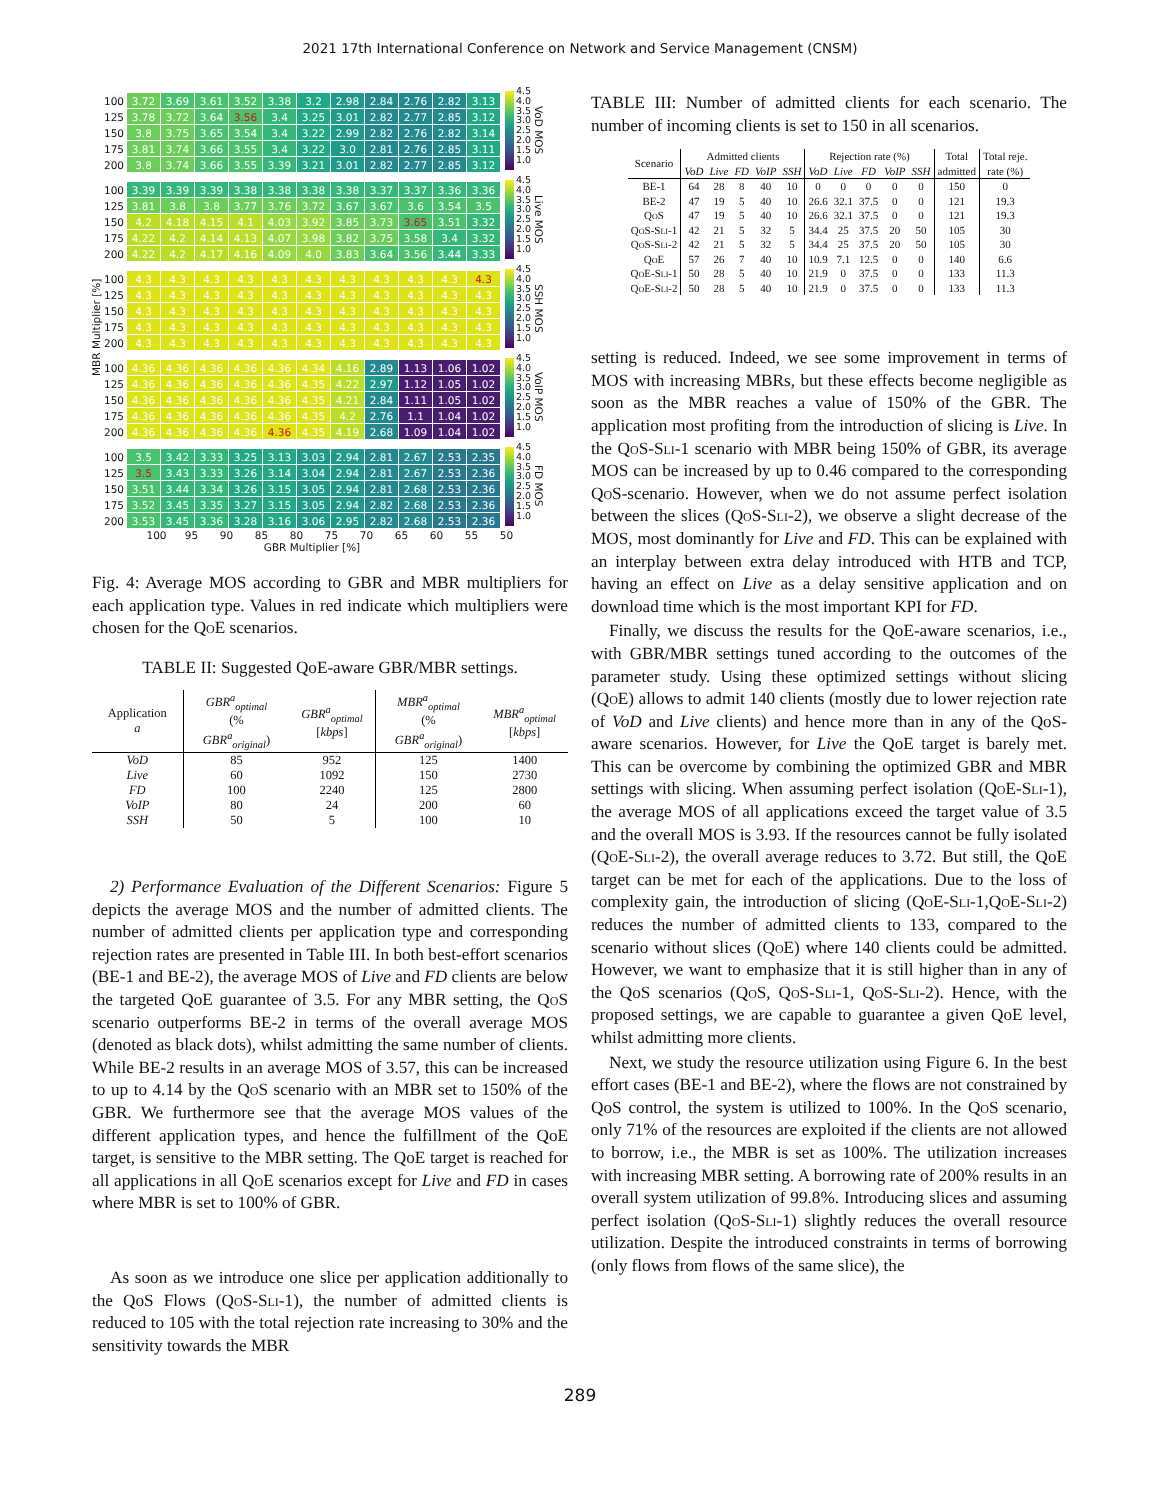2021 17th International Conference on Network and Service Management (CNSM)
MBR Multiplier [%]
| 100 | 3.72 | 3.69 | 3.61 | 3.52 | 3.38 | 3.2 | 2.98 | 2.84 | 2.76 | 2.82 | 3.13 |
| 125 | 3.78 | 3.72 | 3.64 | 3.56 | 3.4 | 3.25 | 3.01 | 2.82 | 2.77 | 2.85 | 3.12 |
| 150 | 3.8 | 3.75 | 3.65 | 3.54 | 3.4 | 3.22 | 2.99 | 2.82 | 2.76 | 2.82 | 3.14 |
| 175 | 3.81 | 3.74 | 3.66 | 3.55 | 3.4 | 3.22 | 3.0 | 2.81 | 2.76 | 2.85 | 3.11 |
| 200 | 3.8 | 3.74 | 3.66 | 3.55 | 3.39 | 3.21 | 3.01 | 2.82 | 2.77 | 2.85 | 3.12 |
4.5
4.0
3.5
3.0
2.5
2.0
1.5
1.0
VoD MOS
| 100 | 3.39 | 3.39 | 3.39 | 3.38 | 3.38 | 3.38 | 3.38 | 3.37 | 3.37 | 3.36 | 3.36 |
| 125 | 3.81 | 3.8 | 3.8 | 3.77 | 3.76 | 3.72 | 3.67 | 3.67 | 3.6 | 3.54 | 3.5 |
| 150 | 4.2 | 4.18 | 4.15 | 4.1 | 4.03 | 3.92 | 3.85 | 3.73 | 3.65 | 3.51 | 3.32 |
| 175 | 4.22 | 4.2 | 4.14 | 4.13 | 4.07 | 3.98 | 3.82 | 3.75 | 3.58 | 3.4 | 3.32 |
| 200 | 4.22 | 4.2 | 4.17 | 4.16 | 4.09 | 4.0 | 3.83 | 3.64 | 3.56 | 3.44 | 3.33 |
4.5
4.0
3.5
3.0
2.5
2.0
1.5
1.0
Live MOS
| 100 | 4.3 | 4.3 | 4.3 | 4.3 | 4.3 | 4.3 | 4.3 | 4.3 | 4.3 | 4.3 | 4.3 |
| 125 | 4.3 | 4.3 | 4.3 | 4.3 | 4.3 | 4.3 | 4.3 | 4.3 | 4.3 | 4.3 | 4.3 |
| 150 | 4.3 | 4.3 | 4.3 | 4.3 | 4.3 | 4.3 | 4.3 | 4.3 | 4.3 | 4.3 | 4.3 |
| 175 | 4.3 | 4.3 | 4.3 | 4.3 | 4.3 | 4.3 | 4.3 | 4.3 | 4.3 | 4.3 | 4.3 |
| 200 | 4.3 | 4.3 | 4.3 | 4.3 | 4.3 | 4.3 | 4.3 | 4.3 | 4.3 | 4.3 | 4.3 |
4.5
4.0
3.5
3.0
2.5
2.0
1.5
1.0
SSH MOS
| 100 | 4.36 | 4.36 | 4.36 | 4.36 | 4.36 | 4.34 | 4.16 | 2.89 | 1.13 | 1.06 | 1.02 |
| 125 | 4.36 | 4.36 | 4.36 | 4.36 | 4.36 | 4.35 | 4.22 | 2.97 | 1.12 | 1.05 | 1.02 |
| 150 | 4.36 | 4.36 | 4.36 | 4.36 | 4.36 | 4.35 | 4.21 | 2.84 | 1.11 | 1.05 | 1.02 |
| 175 | 4.36 | 4.36 | 4.36 | 4.36 | 4.36 | 4.35 | 4.2 | 2.76 | 1.1 | 1.04 | 1.02 |
| 200 | 4.36 | 4.36 | 4.36 | 4.36 | 4.36 | 4.35 | 4.19 | 2.68 | 1.09 | 1.04 | 1.02 |
4.5
4.0
3.5
3.0
2.5
2.0
1.5
1.0
VoIP MOS
| 100 | 3.5 | 3.42 | 3.33 | 3.25 | 3.13 | 3.03 | 2.94 | 2.81 | 2.67 | 2.53 | 2.35 |
| 125 | 3.5 | 3.43 | 3.33 | 3.26 | 3.14 | 3.04 | 2.94 | 2.81 | 2.67 | 2.53 | 2.36 |
| 150 | 3.51 | 3.44 | 3.34 | 3.26 | 3.15 | 3.05 | 2.94 | 2.81 | 2.68 | 2.53 | 2.36 |
| 175 | 3.52 | 3.45 | 3.35 | 3.27 | 3.15 | 3.05 | 2.94 | 2.82 | 2.68 | 2.53 | 2.36 |
| 200 | 3.53 | 3.45 | 3.36 | 3.28 | 3.16 | 3.06 | 2.95 | 2.82 | 2.68 | 2.53 | 2.36 |
4.5
4.0
3.5
3.0
2.5
2.0
1.5
1.0
FD MOS
100 95 90 85 80 75 70 65 60 55 50
GBR Multiplier [%]
Fig. 4: Average MOS according to GBR and MBR multipliers for each application type. Values in red indicate which multipliers were chosen for the QoE scenarios.
TABLE II: Suggested QoE-aware GBR/MBR settings.
| Application a | GBR<sup>a</sup><sub>optimal</sub> (% GBR<sup>a</sup><sub>original</sub>) | GBR<sup>a</sup><sub>optimal</sub> [ kbps ] | MBR<sup>a</sup><sub>optimal</sub> (% GBR<sup>a</sup><sub>original</sub>) | MBR<sup>a</sup><sub>optimal</sub> [ kbps ] |
| --- | --- | --- | --- | --- |
| VoD | 85 | 952 | 125 | 1400 |
| Live | 60 | 1092 | 150 | 2730 |
| FD | 100 | 2240 | 125 | 2800 |
| VoIP | 80 | 24 | 200 | 60 |
| SSH | 50 | 5 | 100 | 10 |
2) Performance Evaluation of the Different Scenarios: Figure 5 depicts the average MOS and the number of admitted clients. The number of admitted clients per application type and corresponding rejection rates are presented in Table III. In both best-effort scenarios (BE-1 and BE-2), the average MOS of Live and FD clients are below the targeted QoE guarantee of 3.5. For any MBR setting, the QoS scenario outperforms BE-2 in terms of the overall average MOS (denoted as black dots), whilst admitting the same number of clients. While BE-2 results in an average MOS of 3.57, this can be increased to up to 4.14 by the QoS scenario with an MBR set to 150% of the GBR. We furthermore see that the average MOS values of the different application types, and hence the fulfillment of the QoE target, is sensitive to the MBR setting. The QoE target is reached for all applications in all QoE scenarios except for Live and FD in cases where MBR is set to 100% of GBR.
As soon as we introduce one slice per application additionally to the QoS Flows (QoS-Sli-1), the number of admitted clients is reduced to 105 with the total rejection rate increasing to 30% and the sensitivity towards the MBR
TABLE III: Number of admitted clients for each scenario. The number of incoming clients is set to 150 in all scenarios.
| Scenario | Admitted clients | | | | | Rejection rate (%) | | | | | Total | Total reje. |
| --- | --- | --- | --- | --- | --- | --- | --- | --- | --- | --- | --- | --- |
| | VoD | Live | FD | VoIP | SSH | VoD | Live | FD | VoIP | SSH | admitted | rate (%) |
| BE-1 | 64 | 28 | 8 | 40 | 10 | 0 | 0 | 0 | 0 | 0 | 150 | 0 |
| BE-2 | 47 | 19 | 5 | 40 | 10 | 26.6 | 32.1 | 37.5 | 0 | 0 | 121 | 19.3 |
| QoS | 47 | 19 | 5 | 40 | 10 | 26.6 | 32.1 | 37.5 | 0 | 0 | 121 | 19.3 |
| QoS-Sli-1 | 42 | 21 | 5 | 32 | 5 | 34.4 | 25 | 37.5 | 20 | 50 | 105 | 30 |
| QoS-Sli-2 | 42 | 21 | 5 | 32 | 5 | 34.4 | 25 | 37.5 | 20 | 50 | 105 | 30 |
| QoE | 57 | 26 | 7 | 40 | 10 | 10.9 | 7.1 | 12.5 | 0 | 0 | 140 | 6.6 |
| QoE-Sli-1 | 50 | 28 | 5 | 40 | 10 | 21.9 | 0 | 37.5 | 0 | 0 | 133 | 11.3 |
| QoE-Sli-2 | 50 | 28 | 5 | 40 | 10 | 21.9 | 0 | 37.5 | 0 | 0 | 133 | 11.3 |
setting is reduced. Indeed, we see some improvement in terms of MOS with increasing MBRs, but these effects become negligible as soon as the MBR reaches a value of 150% of the GBR. The application most profiting from the introduction of slicing is Live. In the QoS-Sli-1 scenario with MBR being 150% of GBR, its average MOS can be increased by up to 0.46 compared to the corresponding QoS-scenario. However, when we do not assume perfect isolation between the slices (QoS-Sli-2), we observe a slight decrease of the MOS, most dominantly for Live and FD. This can be explained with an interplay between extra delay introduced with HTB and TCP, having an effect on Live as a delay sensitive application and on download time which is the most important KPI for FD.
Finally, we discuss the results for the QoE-aware scenarios, i.e., with GBR/MBR settings tuned according to the outcomes of the parameter study. Using these optimized settings without slicing (QoE) allows to admit 140 clients (mostly due to lower rejection rate of VoD and Live clients) and hence more than in any of the QoS-aware scenarios. However, for Live the QoE target is barely met. This can be overcome by combining the optimized GBR and MBR settings with slicing. When assuming perfect isolation (QoE-Sli-1), the average MOS of all applications exceed the target value of 3.5 and the overall MOS is 3.93. If the resources cannot be fully isolated (QoE-Sli-2), the overall average reduces to 3.72. But still, the QoE target can be met for each of the applications. Due to the loss of complexity gain, the introduction of slicing (QoE-Sli-1,QoE-Sli-2) reduces the number of admitted clients to 133, compared to the scenario without slices (QoE) where 140 clients could be admitted. However, we want to emphasize that it is still higher than in any of the QoS scenarios (QoS, QoS-Sli-1, QoS-Sli-2). Hence, with the proposed settings, we are capable to guarantee a given QoE level, whilst admitting more clients.
Next, we study the resource utilization using Figure 6. In the best effort cases (BE-1 and BE-2), where the flows are not constrained by QoS control, the system is utilized to 100%. In the QoS scenario, only 71% of the resources are exploited if the clients are not allowed to borrow, i.e., the MBR is set as 100%. The utilization increases with increasing MBR setting. A borrowing rate of 200% results in an overall system utilization of 99.8%. Introducing slices and assuming perfect isolation (QoS-Sli-1) slightly reduces the overall resource utilization. Despite the introduced constraints in terms of borrowing (only flows from flows of the same slice), the
289